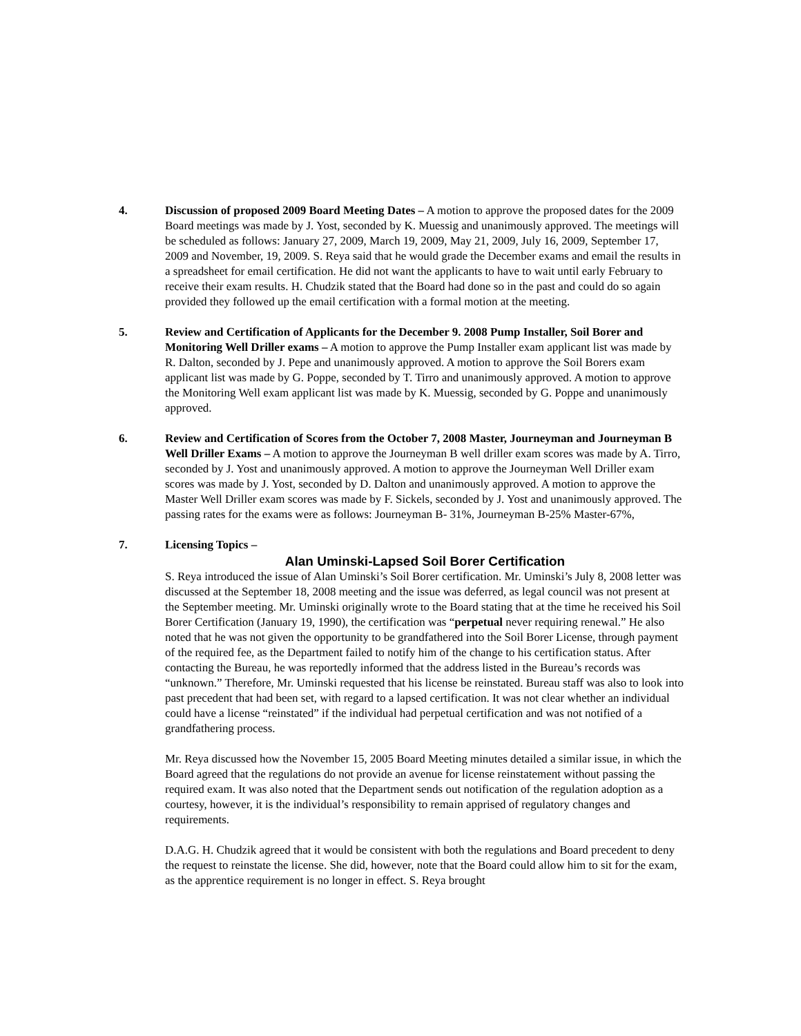4. Discussion of proposed 2009 Board Meeting Dates – A motion to approve the proposed dates for the 2009 Board meetings was made by J. Yost, seconded by K. Muessig and unanimously approved. The meetings will be scheduled as follows: January 27, 2009, March 19, 2009, May 21, 2009, July 16, 2009, September 17, 2009 and November, 19, 2009. S. Reya said that he would grade the December exams and email the results in a spreadsheet for email certification. He did not want the applicants to have to wait until early February to receive their exam results. H. Chudzik stated that the Board had done so in the past and could do so again provided they followed up the email certification with a formal motion at the meeting.
5. Review and Certification of Applicants for the December 9. 2008 Pump Installer, Soil Borer and Monitoring Well Driller exams – A motion to approve the Pump Installer exam applicant list was made by R. Dalton, seconded by J. Pepe and unanimously approved. A motion to approve the Soil Borers exam applicant list was made by G. Poppe, seconded by T. Tirro and unanimously approved. A motion to approve the Monitoring Well exam applicant list was made by K. Muessig, seconded by G. Poppe and unanimously approved.
6. Review and Certification of Scores from the October 7, 2008 Master, Journeyman and Journeyman B Well Driller Exams – A motion to approve the Journeyman B well driller exam scores was made by A. Tirro, seconded by J. Yost and unanimously approved. A motion to approve the Journeyman Well Driller exam scores was made by J. Yost, seconded by D. Dalton and unanimously approved. A motion to approve the Master Well Driller exam scores was made by F. Sickels, seconded by J. Yost and unanimously approved. The passing rates for the exams were as follows: Journeyman B- 31%, Journeyman B-25% Master-67%,
7. Licensing Topics –
Alan Uminski-Lapsed Soil Borer Certification
S. Reya introduced the issue of Alan Uminski’s Soil Borer certification. Mr. Uminski’s July 8, 2008 letter was discussed at the September 18, 2008 meeting and the issue was deferred, as legal council was not present at the September meeting. Mr. Uminski originally wrote to the Board stating that at the time he received his Soil Borer Certification (January 19, 1990), the certification was “perpetual never requiring renewal.” He also noted that he was not given the opportunity to be grandfathered into the Soil Borer License, through payment of the required fee, as the Department failed to notify him of the change to his certification status. After contacting the Bureau, he was reportedly informed that the address listed in the Bureau’s records was “unknown.” Therefore, Mr. Uminski requested that his license be reinstated. Bureau staff was also to look into past precedent that had been set, with regard to a lapsed certification. It was not clear whether an individual could have a license “reinstated” if the individual had perpetual certification and was not notified of a grandfathering process.
Mr. Reya discussed how the November 15, 2005 Board Meeting minutes detailed a similar issue, in which the Board agreed that the regulations do not provide an avenue for license reinstatement without passing the required exam. It was also noted that the Department sends out notification of the regulation adoption as a courtesy, however, it is the individual’s responsibility to remain apprised of regulatory changes and requirements.
D.A.G. H. Chudzik agreed that it would be consistent with both the regulations and Board precedent to deny the request to reinstate the license. She did, however, note that the Board could allow him to sit for the exam, as the apprentice requirement is no longer in effect. S. Reya brought